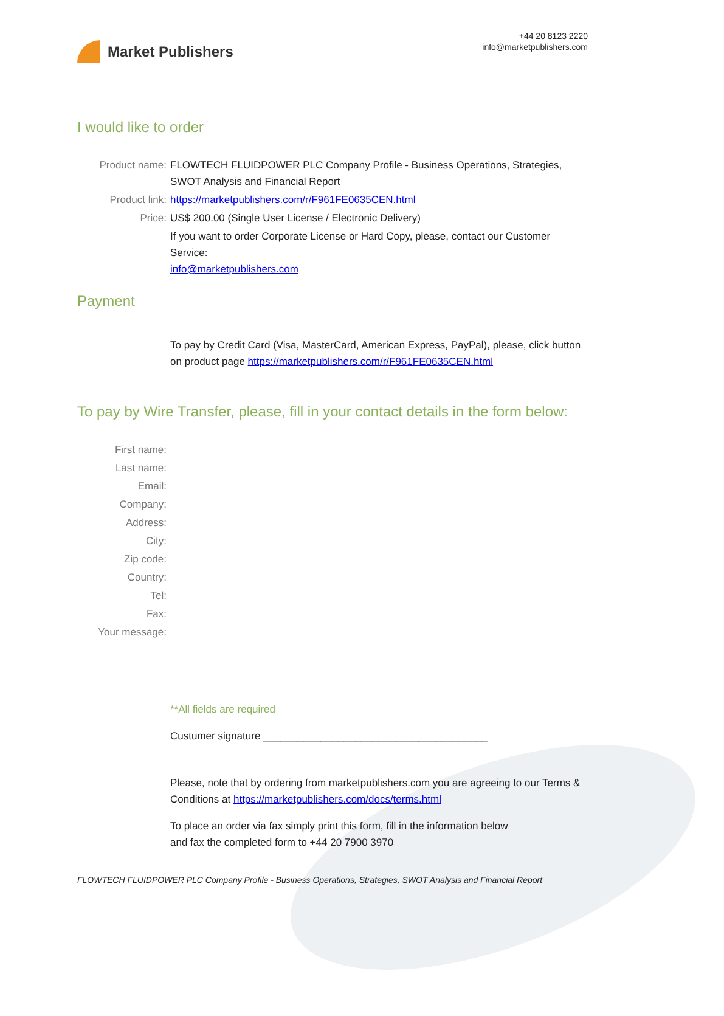Market Publishers
+44 20 8123 2220
info@marketpublishers.com
I would like to order
Product name: FLOWTECH FLUIDPOWER PLC Company Profile - Business Operations, Strategies, SWOT Analysis and Financial Report
Product link: https://marketpublishers.com/r/F961FE0635CEN.html
Price: US$ 200.00 (Single User License / Electronic Delivery)
If you want to order Corporate License or Hard Copy, please, contact our Customer Service:
info@marketpublishers.com
Payment
To pay by Credit Card (Visa, MasterCard, American Express, PayPal), please, click button on product page https://marketpublishers.com/r/F961FE0635CEN.html
To pay by Wire Transfer, please, fill in your contact details in the form below:
First name:
Last name:
Email:
Company:
Address:
City:
Zip code:
Country:
Tel:
Fax:
Your message:
**All fields are required
Custumer signature _______________________________________
Please, note that by ordering from marketpublishers.com you are agreeing to our Terms & Conditions at https://marketpublishers.com/docs/terms.html
To place an order via fax simply print this form, fill in the information below
and fax the completed form to +44 20 7900 3970
FLOWTECH FLUIDPOWER PLC Company Profile - Business Operations, Strategies, SWOT Analysis and Financial Report